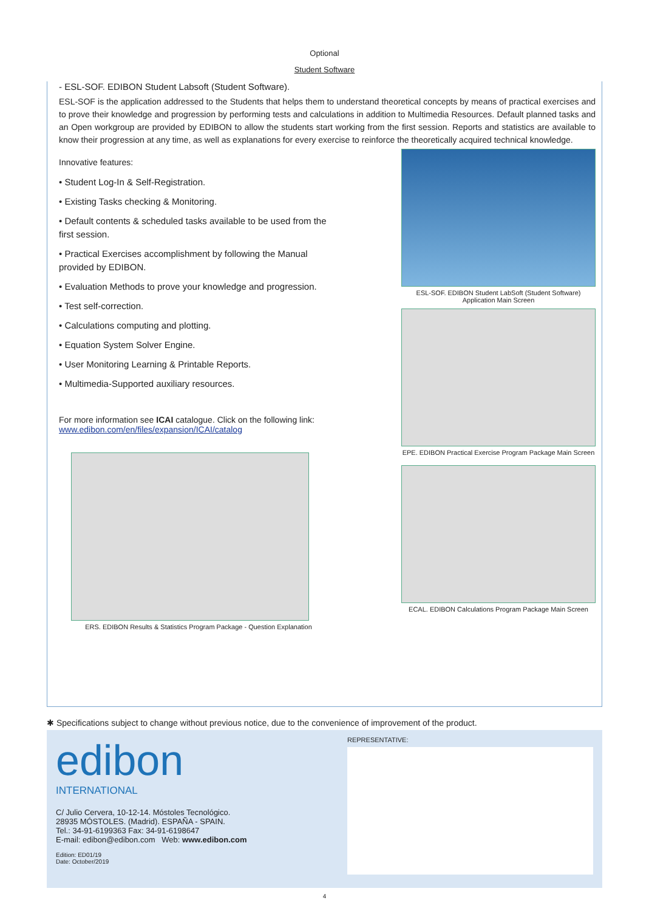Optional
Student Software
- ESL-SOF. EDIBON Student Labsoft (Student Software).
ESL-SOF is the application addressed to the Students that helps them to understand theoretical concepts by means of practical exercises and to prove their knowledge and progression by performing tests and calculations in addition to Multimedia Resources. Default planned tasks and an Open workgroup are provided by EDIBON to allow the students start working from the first session. Reports and statistics are available to know their progression at any time, as well as explanations for every exercise to reinforce the theoretically acquired technical knowledge.
Innovative features:
• Student Log-In & Self-Registration.
• Existing Tasks checking & Monitoring.
• Default contents & scheduled tasks available to be used from the first session.
• Practical Exercises accomplishment by following the Manual provided by EDIBON.
• Evaluation Methods to prove your knowledge and progression.
• Test self-correction.
• Calculations computing and plotting.
• Equation System Solver Engine.
• User Monitoring Learning & Printable Reports.
• Multimedia-Supported auxiliary resources.
For more information see ICAI catalogue. Click on the following link:
www.edibon.com/en/files/expansion/ICAI/catalog
ERS. EDIBON Results & Statistics Program Package - Question Explanation
ESL-SOF. EDIBON Student LabSoft (Student Software)
Application Main Screen
EPE. EDIBON Practical Exercise Program Package Main Screen
ECAL. EDIBON Calculations Program Package Main Screen
✱ Specifications subject to change without previous notice, due to the convenience of improvement of the product.
edibon
INTERNATIONAL
C/ Julio Cervera, 10-12-14. Móstoles Tecnológico.
28935 MÓSTOLES. (Madrid). ESPAÑA - SPAIN.
Tel.: 34-91-6199363 Fax: 34-91-6198647
E-mail: edibon@edibon.com Web: www.edibon.com
Edition: ED01/19
Date: October/2019
REPRESENTATIVE:
4